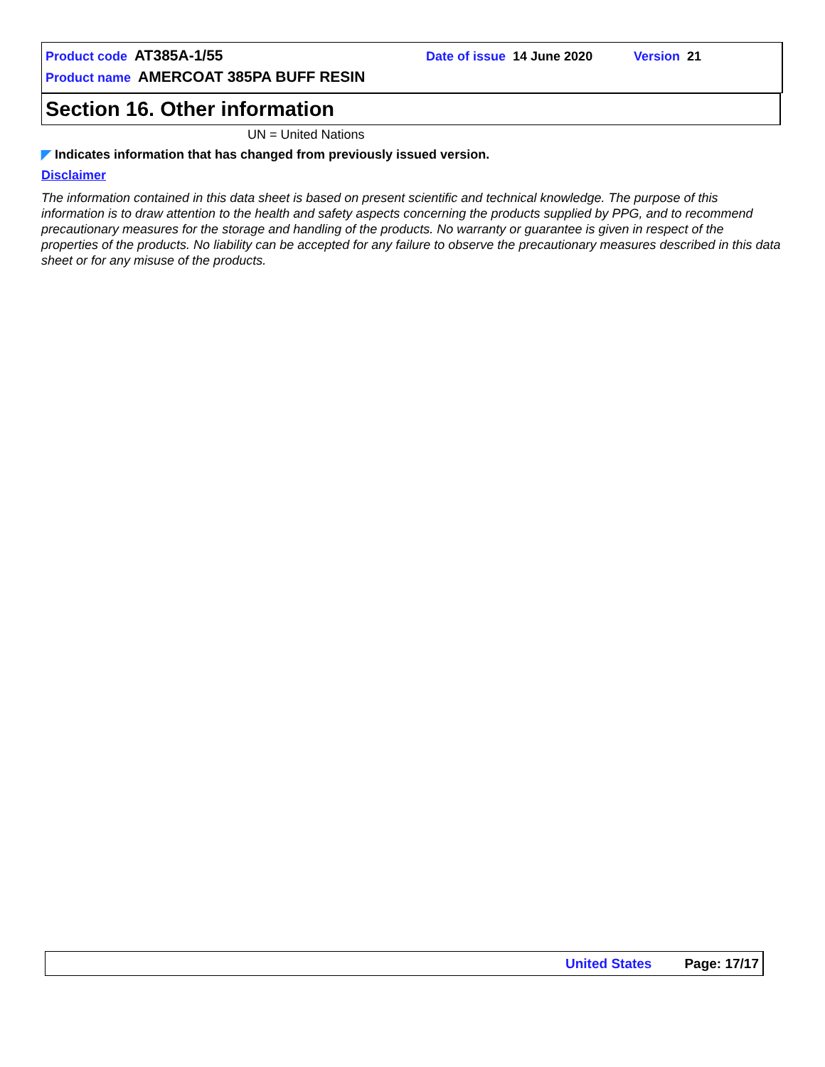Product code AT385A-1/55 Date of issue 14 June 2020 Version 21
Product name AMERCOAT 385PA BUFF RESIN
Section 16. Other information
UN = United Nations
◤ Indicates information that has changed from previously issued version.
Disclaimer
The information contained in this data sheet is based on present scientific and technical knowledge. The purpose of this information is to draw attention to the health and safety aspects concerning the products supplied by PPG, and to recommend precautionary measures for the storage and handling of the products. No warranty or guarantee is given in respect of the properties of the products. No liability can be accepted for any failure to observe the precautionary measures described in this data sheet or for any misuse of the products.
United States Page: 17/17